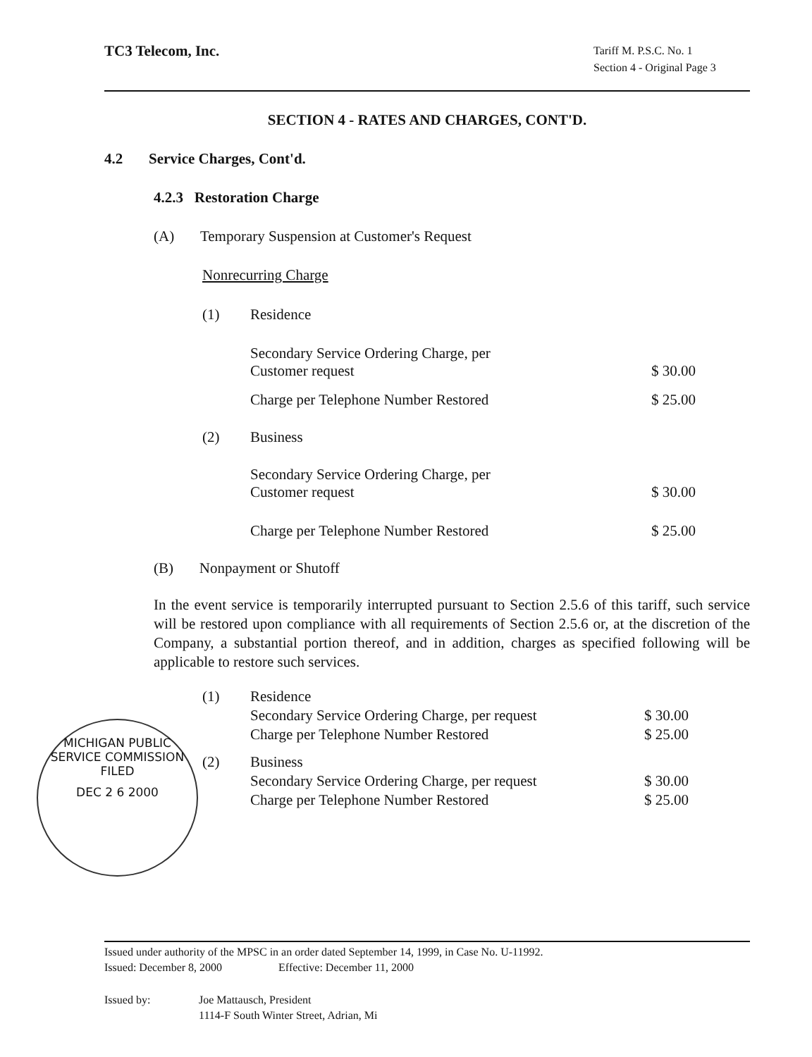TC3 Telecom, Inc.
Tariff M. P.S.C. No. 1
Section 4 - Original Page 3
SECTION 4 - RATES AND CHARGES, CONT'D.
4.2 Service Charges, Cont'd.
4.2.3 Restoration Charge
(A) Temporary Suspension at Customer's Request
Nonrecurring Charge
| (1) | Residence | |
| | Secondary Service Ordering Charge, per Customer request | $ 30.00 |
| | Charge per Telephone Number Restored | $ 25.00 |
| (2) | Business | |
| | Secondary Service Ordering Charge, per Customer request | $ 30.00 |
| | Charge per Telephone Number Restored | $ 25.00 |
(B) Nonpayment or Shutoff
In the event service is temporarily interrupted pursuant to Section 2.5.6 of this tariff, such service will be restored upon compliance with all requirements of Section 2.5.6 or, at the discretion of the Company, a substantial portion thereof, and in addition, charges as specified following will be applicable to restore such services.
| (1) | Residence | |
| | Secondary Service Ordering Charge, per request | $ 30.00 |
| | Charge per Telephone Number Restored | $ 25.00 |
| (2) | Business | |
| | Secondary Service Ordering Charge, per request | $ 30.00 |
| | Charge per Telephone Number Restored | $ 25.00 |
MICHIGAN PUBLIC SERVICE COMMISSION
FILED
DEC 2 6 2000
Issued under authority of the MPSC in an order dated September 14, 1999, in Case No. U-11992.
Issued: December 8, 2000 Effective: December 11, 2000
Issued by: Joe Mattausch, President
1114-F South Winter Street, Adrian, Mi